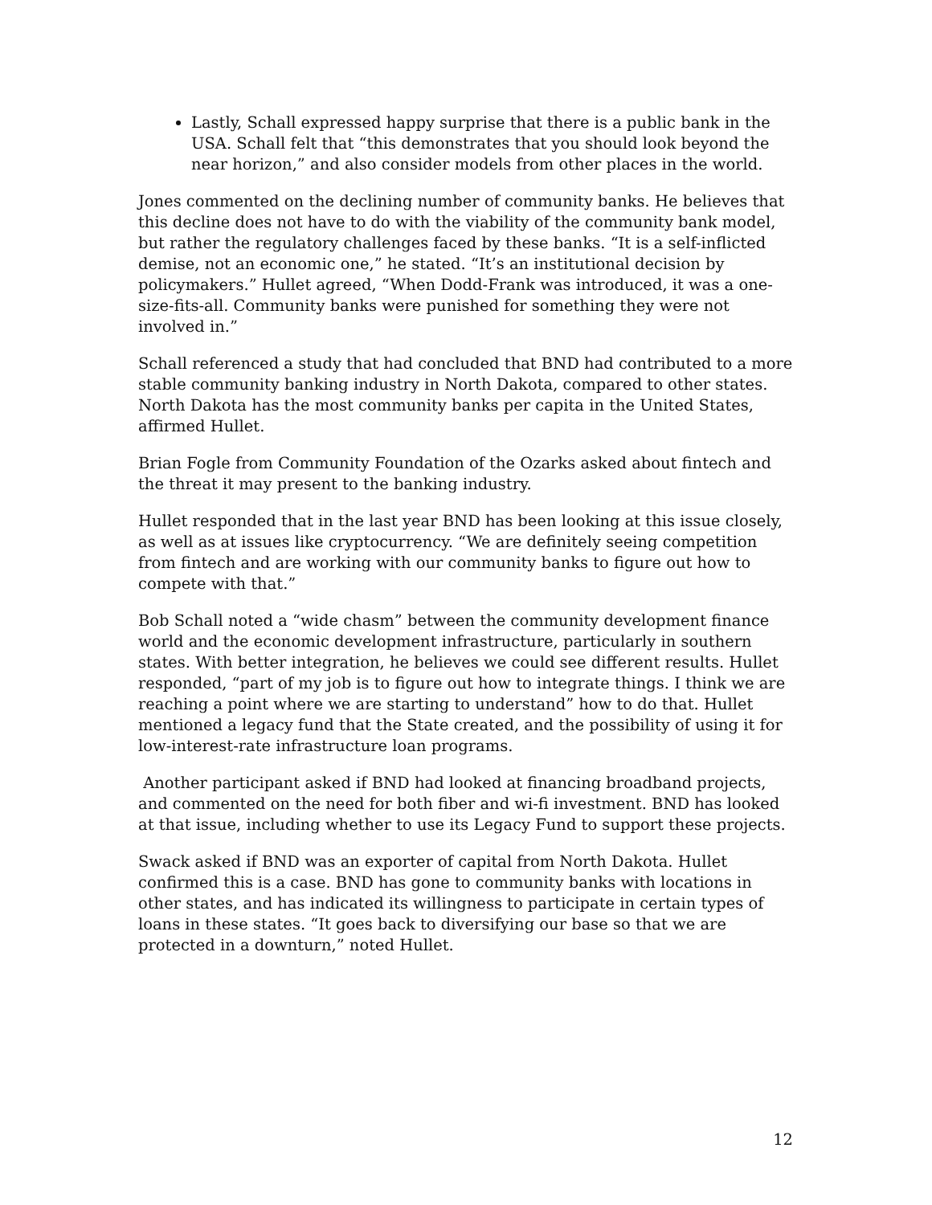Lastly, Schall expressed happy surprise that there is a public bank in the USA. Schall felt that “this demonstrates that you should look beyond the near horizon,” and also consider models from other places in the world.
Jones commented on the declining number of community banks. He believes that this decline does not have to do with the viability of the community bank model, but rather the regulatory challenges faced by these banks. “It is a self-inflicted demise, not an economic one,” he stated. “It’s an institutional decision by policymakers.” Hullet agreed, “When Dodd-Frank was introduced, it was a one-size-fits-all. Community banks were punished for something they were not involved in.”
Schall referenced a study that had concluded that BND had contributed to a more stable community banking industry in North Dakota, compared to other states. North Dakota has the most community banks per capita in the United States, affirmed Hullet.
Brian Fogle from Community Foundation of the Ozarks asked about fintech and the threat it may present to the banking industry.
Hullet responded that in the last year BND has been looking at this issue closely, as well as at issues like cryptocurrency. “We are definitely seeing competition from fintech and are working with our community banks to figure out how to compete with that.”
Bob Schall noted a “wide chasm” between the community development finance world and the economic development infrastructure, particularly in southern states. With better integration, he believes we could see different results. Hullet responded, “part of my job is to figure out how to integrate things. I think we are reaching a point where we are starting to understand” how to do that. Hullet mentioned a legacy fund that the State created, and the possibility of using it for low-interest-rate infrastructure loan programs.
Another participant asked if BND had looked at financing broadband projects, and commented on the need for both fiber and wi-fi investment. BND has looked at that issue, including whether to use its Legacy Fund to support these projects.
Swack asked if BND was an exporter of capital from North Dakota. Hullet confirmed this is a case. BND has gone to community banks with locations in other states, and has indicated its willingness to participate in certain types of loans in these states. “It goes back to diversifying our base so that we are protected in a downturn,” noted Hullet.
12